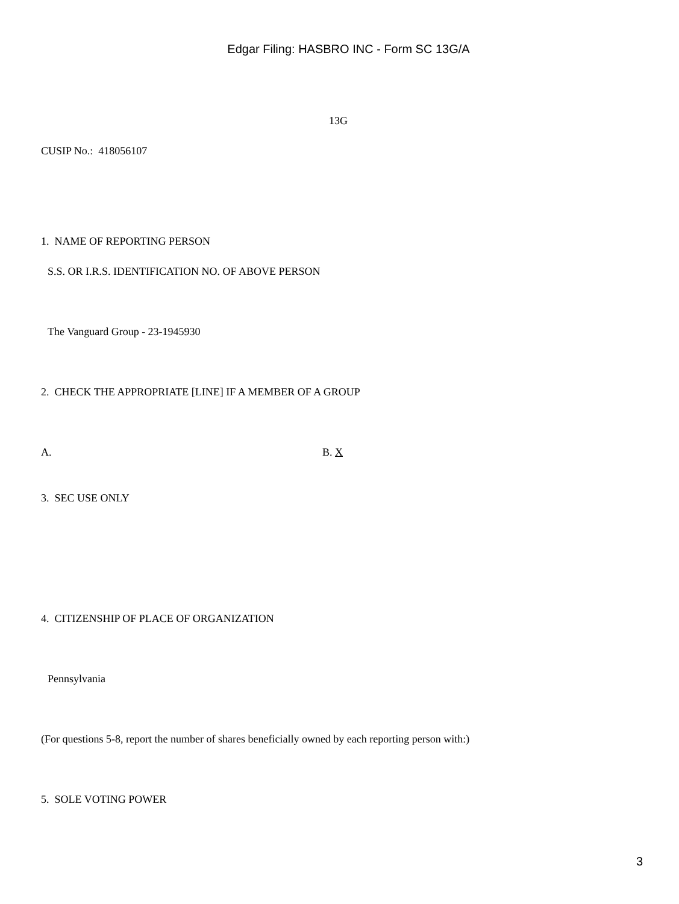Edgar Filing: HASBRO INC - Form SC 13G/A
13G
CUSIP No.: 418056107
1. NAME OF REPORTING PERSON
S.S. OR I.R.S. IDENTIFICATION NO. OF ABOVE PERSON
The Vanguard Group - 23-1945930
2. CHECK THE APPROPRIATE [LINE] IF A MEMBER OF A GROUP
A. B. X
3. SEC USE ONLY
4. CITIZENSHIP OF PLACE OF ORGANIZATION
Pennsylvania
(For questions 5-8, report the number of shares beneficially owned by each reporting person with:)
5. SOLE VOTING POWER
3